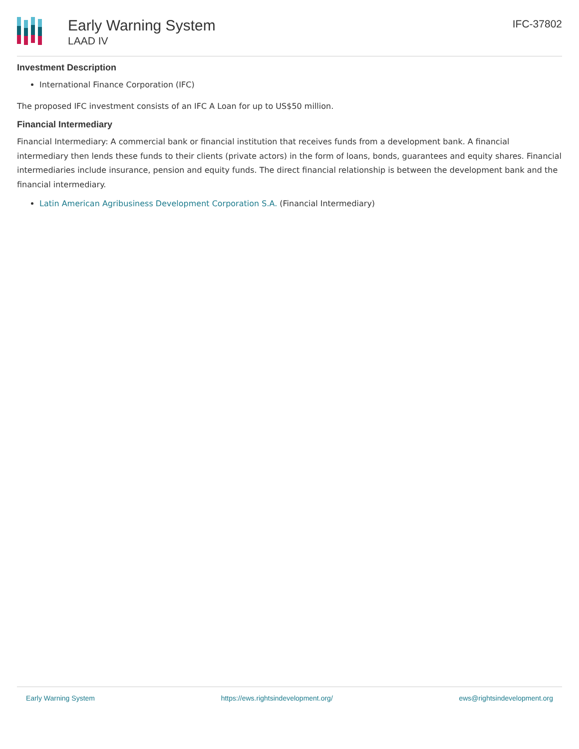Early Warning System
LAAD IV
IFC-37802
Investment Description
International Finance Corporation (IFC)
The proposed IFC investment consists of an IFC A Loan for up to US$50 million.
Financial Intermediary
Financial Intermediary: A commercial bank or financial institution that receives funds from a development bank. A financial intermediary then lends these funds to their clients (private actors) in the form of loans, bonds, guarantees and equity shares. Financial intermediaries include insurance, pension and equity funds. The direct financial relationship is between the development bank and the financial intermediary.
Latin American Agribusiness Development Corporation S.A. (Financial Intermediary)
Early Warning System https://ews.rightsindevelopment.org/ ews@rightsindevelopment.org